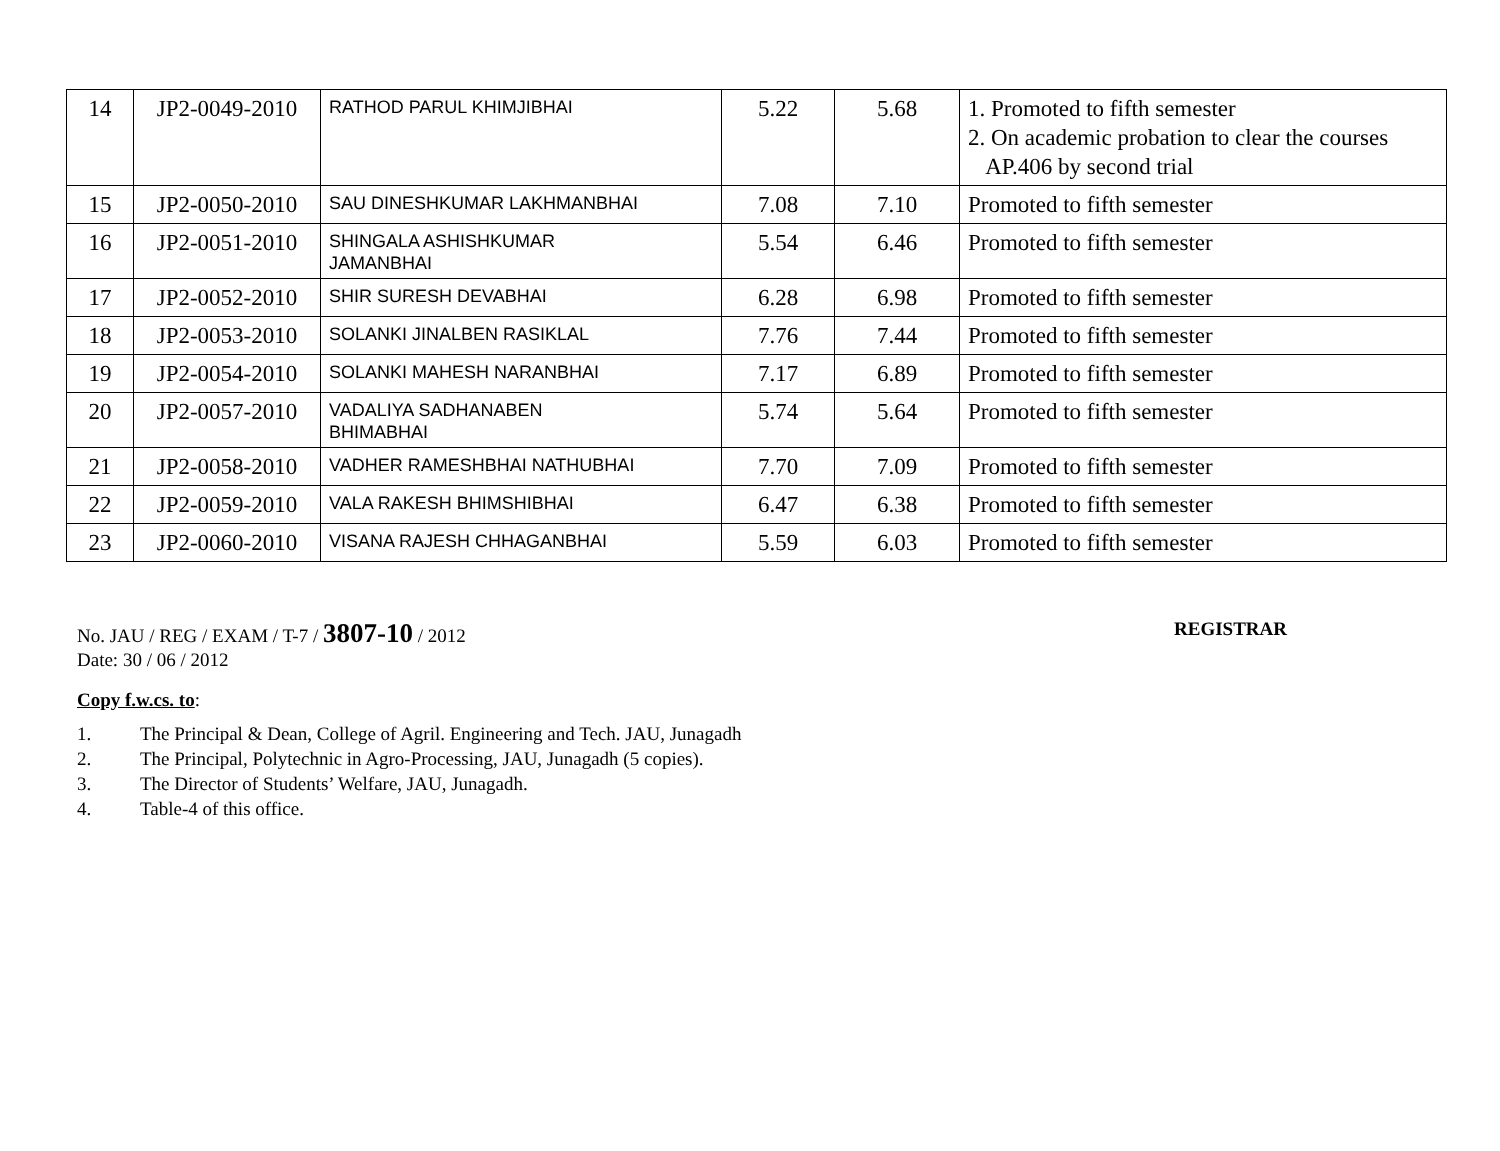| 14 | JP2-0049-2010 | RATHOD PARUL KHIMJIBHAI | 5.22 | 5.68 | 1. Promoted to fifth semester 2. On academic probation to clear the courses AP.406 by second trial |
| 15 | JP2-0050-2010 | SAU DINESHKUMAR LAKHMANBHAI | 7.08 | 7.10 | Promoted to fifth semester |
| 16 | JP2-0051-2010 | SHINGALA ASHISHKUMAR JAMANBHAI | 5.54 | 6.46 | Promoted to fifth semester |
| 17 | JP2-0052-2010 | SHIR SURESH DEVABHAI | 6.28 | 6.98 | Promoted to fifth semester |
| 18 | JP2-0053-2010 | SOLANKI JINALBEN RASIKLAL | 7.76 | 7.44 | Promoted to fifth semester |
| 19 | JP2-0054-2010 | SOLANKI MAHESH NARANBHAI | 7.17 | 6.89 | Promoted to fifth semester |
| 20 | JP2-0057-2010 | VADALIYA SADHANABEN BHIMABHAI | 5.74 | 5.64 | Promoted to fifth semester |
| 21 | JP2-0058-2010 | VADHER RAMESHBHAI NATHUBHAI | 7.70 | 7.09 | Promoted to fifth semester |
| 22 | JP2-0059-2010 | VALA RAKESH BHIMSHIBHAI | 6.47 | 6.38 | Promoted to fifth semester |
| 23 | JP2-0060-2010 | VISANA RAJESH CHHAGANBHAI | 5.59 | 6.03 | Promoted to fifth semester |
No. JAU / REG / EXAM / T-7 / 3807-10 / 2012
REGISTRAR
Date: 30 / 06 / 2012
Copy f.w.cs. to:
1. The Principal & Dean, College of Agril. Engineering and Tech. JAU, Junagadh
2. The Principal, Polytechnic in Agro-Processing, JAU, Junagadh (5 copies).
3. The Director of Students’ Welfare, JAU, Junagadh.
4. Table-4 of this office.